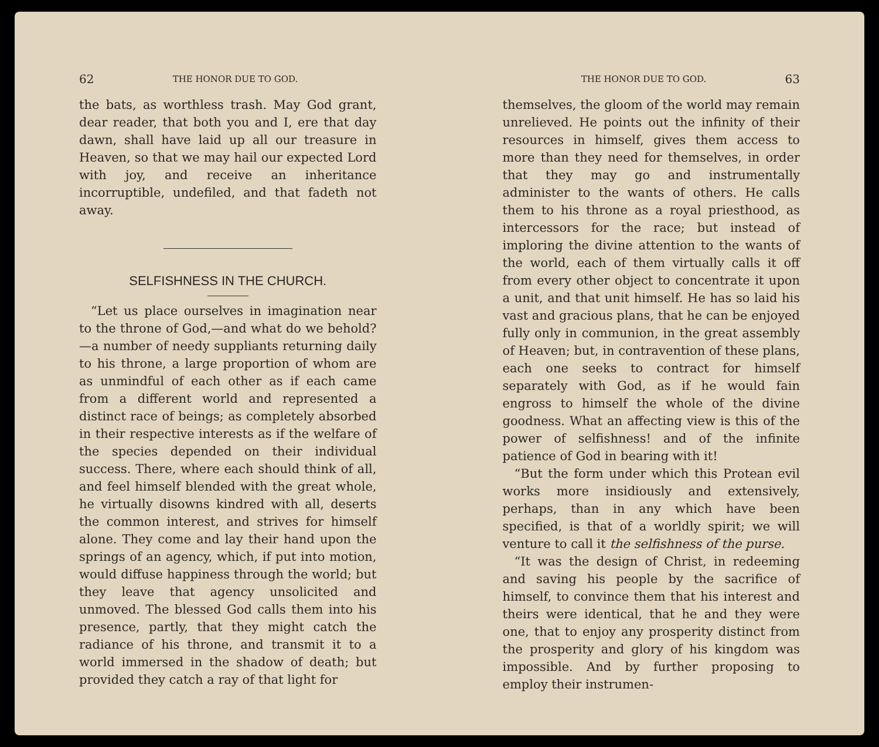62 THE HONOR DUE TO GOD.
the bats, as worthless trash. May God grant, dear reader, that both you and I, ere that day dawn, shall have laid up all our treasure in Heaven, so that we may hail our expected Lord with joy, and receive an inheritance incorruptible, undefiled, and that fadeth not away.
SELFISHNESS IN THE CHURCH.
“Let us place ourselves in imagination near to the throne of God,—and what do we behold?—a number of needy suppliants returning daily to his throne, a large proportion of whom are as unmindful of each other as if each came from a different world and represented a distinct race of beings; as completely absorbed in their respective interests as if the welfare of the species depended on their individual success. There, where each should think of all, and feel himself blended with the great whole, he virtually disowns kindred with all, deserts the common interest, and strives for himself alone. They come and lay their hand upon the springs of an agency, which, if put into motion, would diffuse happiness through the world; but they leave that agency unsolicited and unmoved. The blessed God calls them into his presence, partly, that they might catch the radiance of his throne, and transmit it to a world immersed in the shadow of death; but provided they catch a ray of that light for
THE HONOR DUE TO GOD. 63
themselves, the gloom of the world may remain unrelieved. He points out the infinity of their resources in himself, gives them access to more than they need for themselves, in order that they may go and instrumentally administer to the wants of others. He calls them to his throne as a royal priesthood, as intercessors for the race; but instead of imploring the divine attention to the wants of the world, each of them virtually calls it off from every other object to concentrate it upon a unit, and that unit himself. He has so laid his vast and gracious plans, that he can be enjoyed fully only in communion, in the great assembly of Heaven; but, in contravention of these plans, each one seeks to contract for himself separately with God, as if he would fain engross to himself the whole of the divine goodness. What an affecting view is this of the power of selfishness! and of the infinite patience of God in bearing with it!
“But the form under which this Protean evil works more insidiously and extensively, perhaps, than in any which have been specified, is that of a worldly spirit; we will venture to call it the selfishness of the purse.
“It was the design of Christ, in redeeming and saving his people by the sacrifice of himself, to convince them that his interest and theirs were identical, that he and they were one, that to enjoy any prosperity distinct from the prosperity and glory of his kingdom was impossible. And by further proposing to employ their instrumen-